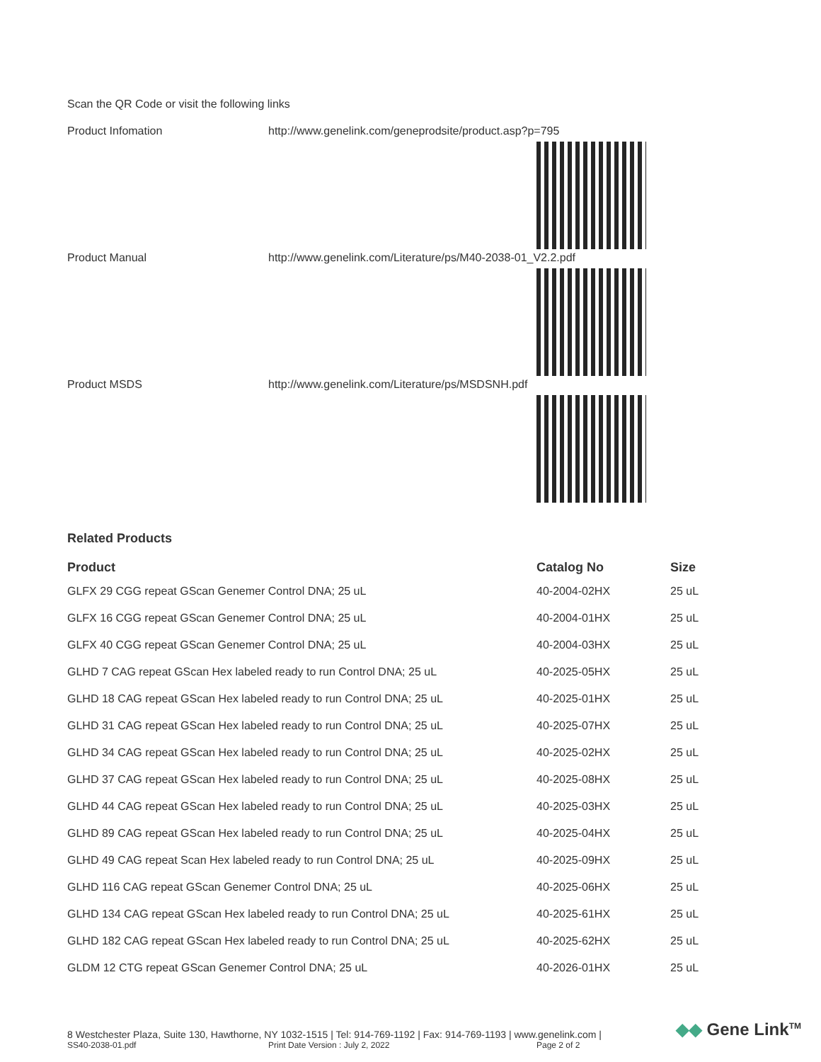Scan the QR Code or visit the following links
Product Infomation http://www.genelink.com/geneprodsite/product.asp?p=795
Product Manual http://www.genelink.com/Literature/ps/M40-2038-01_V2.2.pdf
Product MSDS http://www.genelink.com/Literature/ps/MSDSNH.pdf
Related Products
| Product | Catalog No | Size |
| --- | --- | --- |
| GLFX 29 CGG repeat GScan Genemer Control DNA; 25 uL | 40-2004-02HX | 25 uL |
| GLFX 16 CGG repeat GScan Genemer Control DNA; 25 uL | 40-2004-01HX | 25 uL |
| GLFX 40 CGG repeat GScan Genemer Control DNA; 25 uL | 40-2004-03HX | 25 uL |
| GLHD 7 CAG repeat GScan Hex labeled ready to run Control DNA; 25 uL | 40-2025-05HX | 25 uL |
| GLHD 18 CAG repeat GScan Hex labeled ready to run Control DNA; 25 uL | 40-2025-01HX | 25 uL |
| GLHD 31 CAG repeat GScan Hex labeled ready to run Control DNA; 25 uL | 40-2025-07HX | 25 uL |
| GLHD 34 CAG repeat GScan Hex labeled ready to run Control DNA; 25 uL | 40-2025-02HX | 25 uL |
| GLHD 37 CAG repeat GScan Hex labeled ready to run Control DNA; 25 uL | 40-2025-08HX | 25 uL |
| GLHD 44 CAG repeat GScan Hex labeled ready to run Control DNA; 25 uL | 40-2025-03HX | 25 uL |
| GLHD 89 CAG repeat GScan Hex labeled ready to run Control DNA; 25 uL | 40-2025-04HX | 25 uL |
| GLHD 49 CAG repeat Scan Hex labeled ready to run Control DNA; 25 uL | 40-2025-09HX | 25 uL |
| GLHD 116 CAG repeat GScan Genemer Control DNA; 25 uL | 40-2025-06HX | 25 uL |
| GLHD 134 CAG repeat GScan Hex labeled ready to run Control DNA; 25 uL | 40-2025-61HX | 25 uL |
| GLHD 182 CAG repeat GScan Hex labeled ready to run Control DNA; 25 uL | 40-2025-62HX | 25 uL |
| GLDM 12 CTG repeat GScan Genemer Control DNA; 25 uL | 40-2026-01HX | 25 uL |
8 Westchester Plaza, Suite 130, Hawthorne, NY 1032-1515 | Tel: 914-769-1192 | Fax: 914-769-1193 | www.genelink.com |
SS40-2038-01.pdf Print Date Version : July 2, 2022 Page 2 of 2
◆◆ Gene Link<sup>TM</sup>